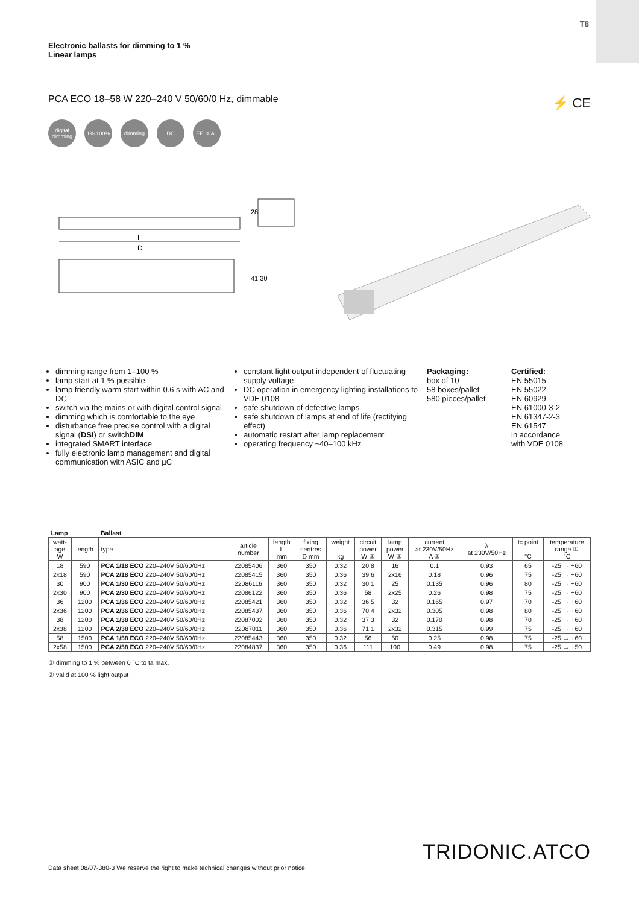T8
Electronic ballasts for dimming to 1 %
Linear lamps
PCA ECO 18–58 W 220–240 V 50/60/0 Hz, dimmable
⚡ CE
digital dimming
1% 100% dimming DC EEI = A1
L
D
28
41 30
dimming range from 1–100 %
lamp start at 1 % possible
lamp friendly warm start within 0.6 s with AC and DC
switch via the mains or with digital control signal
dimming which is comfortable to the eye
disturbance free precise control with a digital signal (DSI) or switchDIM
integrated SMART interface
fully electronic lamp management and digital communication with ASIC and µC
constant light output independent of fluctuating supply voltage
DC operation in emergency lighting installations to VDE 0108
safe shutdown of defective lamps
safe shutdown of lamps at end of life (rectifying effect)
automatic restart after lamp replacement
operating frequency ~40–100 kHz
Packaging:
box of 10
58 boxes/pallet
580 pieces/pallet
Certified:
EN 55015
EN 55022
EN 60929
EN 61000-3-2
EN 61347-2-3
EN 61547
in accordance
with VDE 0108
| Lamp | | Ballast | | | | | | | | | | |
| --- | --- | --- | --- | --- | --- | --- | --- | --- | --- | --- | --- | --- |
| watt- age W | length | type | article number | length L mm | fixing centres D mm | weight kg | circuit power W ② | lamp power W ② | current at 230V/50Hz A ② | λ at 230V/50Hz | tc point °C | temperature range ① °C |
| 18 | 590 | PCA 1/18 ECO 220–240V 50/60/0Hz | 22085406 | 360 | 350 | 0.32 | 20.8 | 16 | 0.1 | 0.93 | 65 | -25 → +60 |
| 2x18 | 590 | PCA 2/18 ECO 220–240V 50/60/0Hz | 22085415 | 360 | 350 | 0.36 | 39.6 | 2x16 | 0.18 | 0.96 | 75 | -25 → +60 |
| 30 | 900 | PCA 1/30 ECO 220–240V 50/60/0Hz | 22086116 | 360 | 350 | 0.32 | 30.1 | 25 | 0.135 | 0.96 | 80 | -25 → +60 |
| 2x30 | 900 | PCA 2/30 ECO 220–240V 50/60/0Hz | 22086122 | 360 | 350 | 0.36 | 58 | 2x25 | 0.26 | 0.98 | 75 | -25 → +60 |
| 36 | 1200 | PCA 1/36 ECO 220–240V 50/60/0Hz | 22085421 | 360 | 350 | 0.32 | 36.5 | 32 | 0.165 | 0.97 | 70 | -25 → +60 |
| 2x36 | 1200 | PCA 2/36 ECO 220–240V 50/60/0Hz | 22085437 | 360 | 350 | 0.36 | 70.4 | 2x32 | 0.305 | 0.98 | 80 | -25 → +60 |
| 38 | 1200 | PCA 1/38 ECO 220–240V 50/60/0Hz | 22087002 | 360 | 350 | 0.32 | 37.3 | 32 | 0.170 | 0.98 | 70 | -25 → +60 |
| 2x38 | 1200 | PCA 2/38 ECO 220–240V 50/60/0Hz | 22087011 | 360 | 350 | 0.36 | 71.1 | 2x32 | 0.315 | 0.99 | 75 | -25 → +60 |
| 58 | 1500 | PCA 1/58 ECO 220–240V 50/60/0Hz | 22085443 | 360 | 350 | 0.32 | 56 | 50 | 0.25 | 0.98 | 75 | -25 → +60 |
| 2x58 | 1500 | PCA 2/58 ECO 220–240V 50/60/0Hz | 22084837 | 360 | 350 | 0.36 | 111 | 100 | 0.49 | 0.98 | 75 | -25 → +50 |
① dimming to 1 % between 0 °C to ta max.
② valid at 100 % light output
Data sheet 08/07-380-3 We reserve the right to make technical changes without prior notice.
TRIDONIC.ATCO